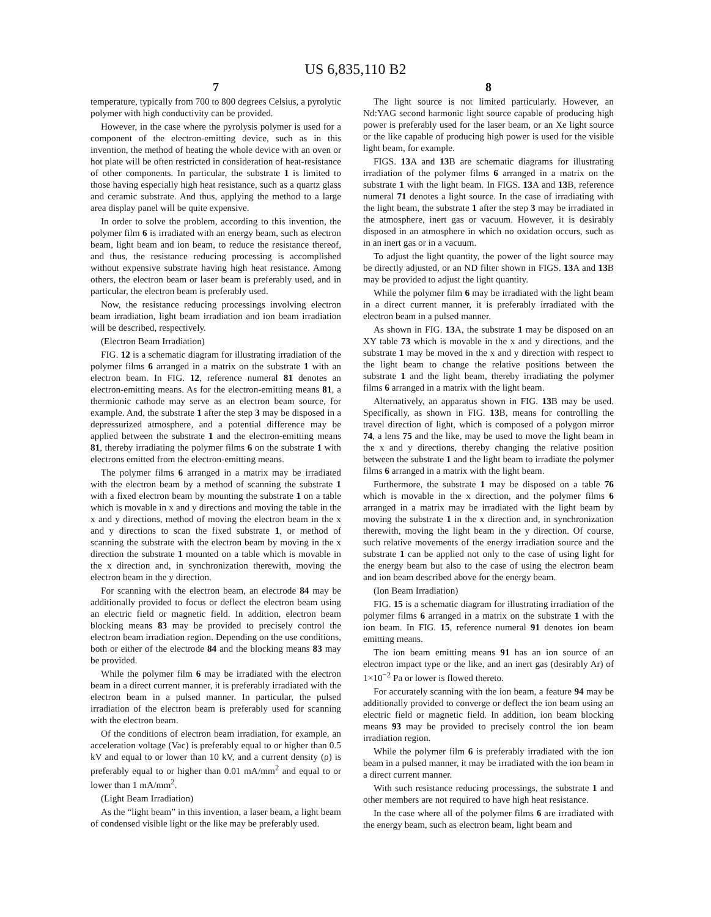US 6,835,110 B2
7
temperature, typically from 700 to 800 degrees Celsius, a pyrolytic polymer with high conductivity can be provided.
However, in the case where the pyrolysis polymer is used for a component of the electron-emitting device, such as in this invention, the method of heating the whole device with an oven or hot plate will be often restricted in consideration of heat-resistance of other components. In particular, the substrate 1 is limited to those having especially high heat resistance, such as a quartz glass and ceramic substrate. And thus, applying the method to a large area display panel will be quite expensive.
In order to solve the problem, according to this invention, the polymer film 6 is irradiated with an energy beam, such as electron beam, light beam and ion beam, to reduce the resistance thereof, and thus, the resistance reducing processing is accomplished without expensive substrate having high heat resistance. Among others, the electron beam or laser beam is preferably used, and in particular, the electron beam is preferably used.
Now, the resistance reducing processings involving electron beam irradiation, light beam irradiation and ion beam irradiation will be described, respectively.
(Electron Beam Irradiation)
FIG. 12 is a schematic diagram for illustrating irradiation of the polymer films 6 arranged in a matrix on the substrate 1 with an electron beam. In FIG. 12, reference numeral 81 denotes an electron-emitting means. As for the electron-emitting means 81, a thermionic cathode may serve as an electron beam source, for example. And, the substrate 1 after the step 3 may be disposed in a depressurized atmosphere, and a potential difference may be applied between the substrate 1 and the electron-emitting means 81, thereby irradiating the polymer films 6 on the substrate 1 with electrons emitted from the electron-emitting means.
The polymer films 6 arranged in a matrix may be irradiated with the electron beam by a method of scanning the substrate 1 with a fixed electron beam by mounting the substrate 1 on a table which is movable in x and y directions and moving the table in the x and y directions, method of moving the electron beam in the x and y directions to scan the fixed substrate 1, or method of scanning the substrate with the electron beam by moving in the x direction the substrate 1 mounted on a table which is movable in the x direction and, in synchronization therewith, moving the electron beam in the y direction.
For scanning with the electron beam, an electrode 84 may be additionally provided to focus or deflect the electron beam using an electric field or magnetic field. In addition, electron beam blocking means 83 may be provided to precisely control the electron beam irradiation region. Depending on the use conditions, both or either of the electrode 84 and the blocking means 83 may be provided.
While the polymer film 6 may be irradiated with the electron beam in a direct current manner, it is preferably irradiated with the electron beam in a pulsed manner. In particular, the pulsed irradiation of the electron beam is preferably used for scanning with the electron beam.
Of the conditions of electron beam irradiation, for example, an acceleration voltage (Vac) is preferably equal to or higher than 0.5 kV and equal to or lower than 10 kV, and a current density (ρ) is preferably equal to or higher than 0.01 mA/mm<sup>2</sup> and equal to or lower than 1 mA/mm<sup>2</sup>.
(Light Beam Irradiation)
As the “light beam” in this invention, a laser beam, a light beam of condensed visible light or the like may be preferably used.
8
The light source is not limited particularly. However, an Nd:YAG second harmonic light source capable of producing high power is preferably used for the laser beam, or an Xe light source or the like capable of producing high power is used for the visible light beam, for example.
FIGS. 13 A and 13 B are schematic diagrams for illustrating irradiation of the polymer films 6 arranged in a matrix on the substrate 1 with the light beam. In FIGS. 13 A and 13 B, reference numeral 71 denotes a light source. In the case of irradiating with the light beam, the substrate 1 after the step 3 may be irradiated in the atmosphere, inert gas or vacuum. However, it is desirably disposed in an atmosphere in which no oxidation occurs, such as in an inert gas or in a vacuum.
To adjust the light quantity, the power of the light source may be directly adjusted, or an ND filter shown in FIGS. 13 A and 13 B may be provided to adjust the light quantity.
While the polymer film 6 may be irradiated with the light beam in a direct current manner, it is preferably irradiated with the electron beam in a pulsed manner.
As shown in FIG. 13 A, the substrate 1 may be disposed on an XY table 73 which is movable in the x and y directions, and the substrate 1 may be moved in the x and y direction with respect to the light beam to change the relative positions between the substrate 1 and the light beam, thereby irradiating the polymer films 6 arranged in a matrix with the light beam.
Alternatively, an apparatus shown in FIG. 13 B may be used. Specifically, as shown in FIG. 13 B, means for controlling the travel direction of light, which is composed of a polygon mirror 74, a lens 75 and the like, may be used to move the light beam in the x and y directions, thereby changing the relative position between the substrate 1 and the light beam to irradiate the polymer films 6 arranged in a matrix with the light beam.
Furthermore, the substrate 1 may be disposed on a table 76 which is movable in the x direction, and the polymer films 6 arranged in a matrix may be irradiated with the light beam by moving the substrate 1 in the x direction and, in synchronization therewith, moving the light beam in the y direction. Of course, such relative movements of the energy irradiation source and the substrate 1 can be applied not only to the case of using light for the energy beam but also to the case of using the electron beam and ion beam described above for the energy beam.
(Ion Beam Irradiation)
FIG. 15 is a schematic diagram for illustrating irradiation of the polymer films 6 arranged in a matrix on the substrate 1 with the ion beam. In FIG. 15, reference numeral 91 denotes ion beam emitting means.
The ion beam emitting means 91 has an ion source of an electron impact type or the like, and an inert gas (desirably Ar) of 1×10<sup>−2</sup> Pa or lower is flowed thereto.
For accurately scanning with the ion beam, a feature 94 may be additionally provided to converge or deflect the ion beam using an electric field or magnetic field. In addition, ion beam blocking means 93 may be provided to precisely control the ion beam irradiation region.
While the polymer film 6 is preferably irradiated with the ion beam in a pulsed manner, it may be irradiated with the ion beam in a direct current manner.
With such resistance reducing processings, the substrate 1 and other members are not required to have high heat resistance.
In the case where all of the polymer films 6 are irradiated with the energy beam, such as electron beam, light beam and